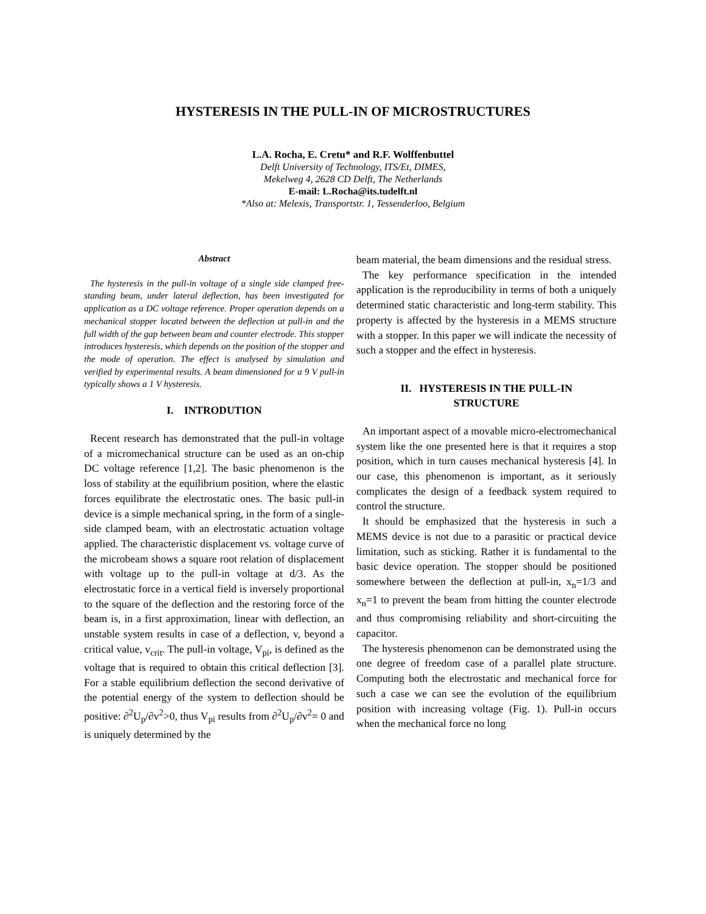HYSTERESIS IN THE PULL-IN OF MICROSTRUCTURES
L.A. Rocha, E. Cretu* and R.F. Wolffenbuttel
Delft University of Technology, ITS/Et, DIMES,
Mekelweg 4, 2628 CD Delft, The Netherlands
E-mail: L.Rocha@its.tudelft.nl
*Also at: Melexis, Transportstr. 1, Tessenderloo, Belgium
Abstract
The hysteresis in the pull-in voltage of a single side clamped free-standing beam, under lateral deflection, has been investigated for application as a DC voltage reference. Proper operation depends on a mechanical stopper located between the deflection at pull-in and the full width of the gap between beam and counter electrode. This stopper introduces hysteresis, which depends on the position of the stopper and the mode of operation. The effect is analysed by simulation and verified by experimental results. A beam dimensioned for a 9 V pull-in typically shows a 1 V hysteresis.
I. INTRODUTION
Recent research has demonstrated that the pull-in voltage of a micromechanical structure can be used as an on-chip DC voltage reference [1,2]. The basic phenomenon is the loss of stability at the equilibrium position, where the elastic forces equilibrate the electrostatic ones. The basic pull-in device is a simple mechanical spring, in the form of a single-side clamped beam, with an electrostatic actuation voltage applied. The characteristic displacement vs. voltage curve of the microbeam shows a square root relation of displacement with voltage up to the pull-in voltage at d/3. As the electrostatic force in a vertical field is inversely proportional to the square of the deflection and the restoring force of the beam is, in a first approximation, linear with deflection, an unstable system results in case of a deflection, v, beyond a critical value, v<sub>crit</sub>. The pull-in voltage, V<sub>pi</sub>, is defined as the voltage that is required to obtain this critical deflection [3]. For a stable equilibrium deflection the second derivative of the potential energy of the system to deflection should be positive: ∂<sup>2</sup>U<sub>p</sub>/∂v<sup>2</sup>>0, thus V<sub>pi</sub> results from ∂<sup>2</sup>U<sub>p</sub>/∂v<sup>2</sup>= 0 and is uniquely determined by the
beam material, the beam dimensions and the residual stress.
The key performance specification in the intended application is the reproducibility in terms of both a uniquely determined static characteristic and long-term stability. This property is affected by the hysteresis in a MEMS structure with a stopper. In this paper we will indicate the necessity of such a stopper and the effect in hysteresis.
II. HYSTERESIS IN THE PULL-IN
STRUCTURE
An important aspect of a movable micro-electromechanical system like the one presented here is that it requires a stop position, which in turn causes mechanical hysteresis [4]. In our case, this phenomenon is important, as it seriously complicates the design of a feedback system required to control the structure.
It should be emphasized that the hysteresis in such a MEMS device is not due to a parasitic or practical device limitation, such as sticking. Rather it is fundamental to the basic device operation. The stopper should be positioned somewhere between the deflection at pull-in, x<sub>n</sub>=1/3 and x<sub>n</sub>=1 to prevent the beam from hitting the counter electrode and thus compromising reliability and short-circuiting the capacitor.
The hysteresis phenomenon can be demonstrated using the one degree of freedom case of a parallel plate structure. Computing both the electrostatic and mechanical force for such a case we can see the evolution of the equilibrium position with increasing voltage (Fig. 1). Pull-in occurs when the mechanical force no long